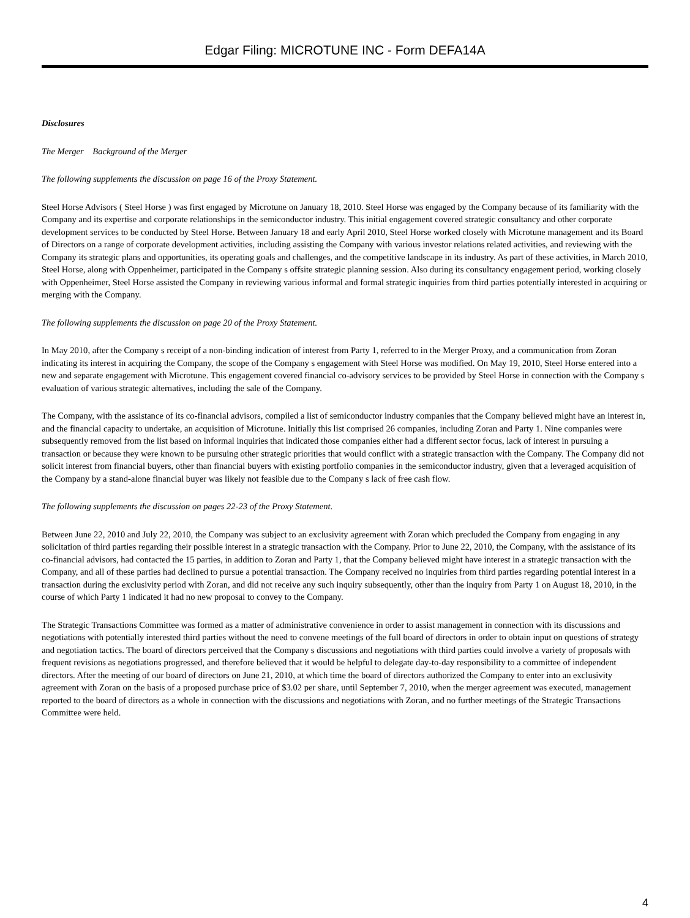Edgar Filing: MICROTUNE INC - Form DEFA14A
Disclosures
The Merger Background of the Merger
The following supplements the discussion on page 16 of the Proxy Statement.
Steel Horse Advisors ( Steel Horse ) was first engaged by Microtune on January 18, 2010. Steel Horse was engaged by the Company because of its familiarity with the Company and its expertise and corporate relationships in the semiconductor industry. This initial engagement covered strategic consultancy and other corporate development services to be conducted by Steel Horse. Between January 18 and early April 2010, Steel Horse worked closely with Microtune management and its Board of Directors on a range of corporate development activities, including assisting the Company with various investor relations related activities, and reviewing with the Company its strategic plans and opportunities, its operating goals and challenges, and the competitive landscape in its industry. As part of these activities, in March 2010, Steel Horse, along with Oppenheimer, participated in the Company s offsite strategic planning session. Also during its consultancy engagement period, working closely with Oppenheimer, Steel Horse assisted the Company in reviewing various informal and formal strategic inquiries from third parties potentially interested in acquiring or merging with the Company.
The following supplements the discussion on page 20 of the Proxy Statement.
In May 2010, after the Company s receipt of a non-binding indication of interest from Party 1, referred to in the Merger Proxy, and a communication from Zoran indicating its interest in acquiring the Company, the scope of the Company s engagement with Steel Horse was modified. On May 19, 2010, Steel Horse entered into a new and separate engagement with Microtune. This engagement covered financial co-advisory services to be provided by Steel Horse in connection with the Company s evaluation of various strategic alternatives, including the sale of the Company.
The Company, with the assistance of its co-financial advisors, compiled a list of semiconductor industry companies that the Company believed might have an interest in, and the financial capacity to undertake, an acquisition of Microtune. Initially this list comprised 26 companies, including Zoran and Party 1. Nine companies were subsequently removed from the list based on informal inquiries that indicated those companies either had a different sector focus, lack of interest in pursuing a transaction or because they were known to be pursuing other strategic priorities that would conflict with a strategic transaction with the Company. The Company did not solicit interest from financial buyers, other than financial buyers with existing portfolio companies in the semiconductor industry, given that a leveraged acquisition of the Company by a stand-alone financial buyer was likely not feasible due to the Company s lack of free cash flow.
The following supplements the discussion on pages 22-23 of the Proxy Statement.
Between June 22, 2010 and July 22, 2010, the Company was subject to an exclusivity agreement with Zoran which precluded the Company from engaging in any solicitation of third parties regarding their possible interest in a strategic transaction with the Company. Prior to June 22, 2010, the Company, with the assistance of its co-financial advisors, had contacted the 15 parties, in addition to Zoran and Party 1, that the Company believed might have interest in a strategic transaction with the Company, and all of these parties had declined to pursue a potential transaction. The Company received no inquiries from third parties regarding potential interest in a transaction during the exclusivity period with Zoran, and did not receive any such inquiry subsequently, other than the inquiry from Party 1 on August 18, 2010, in the course of which Party 1 indicated it had no new proposal to convey to the Company.
The Strategic Transactions Committee was formed as a matter of administrative convenience in order to assist management in connection with its discussions and negotiations with potentially interested third parties without the need to convene meetings of the full board of directors in order to obtain input on questions of strategy and negotiation tactics. The board of directors perceived that the Company s discussions and negotiations with third parties could involve a variety of proposals with frequent revisions as negotiations progressed, and therefore believed that it would be helpful to delegate day-to-day responsibility to a committee of independent directors. After the meeting of our board of directors on June 21, 2010, at which time the board of directors authorized the Company to enter into an exclusivity agreement with Zoran on the basis of a proposed purchase price of $3.02 per share, until September 7, 2010, when the merger agreement was executed, management reported to the board of directors as a whole in connection with the discussions and negotiations with Zoran, and no further meetings of the Strategic Transactions Committee were held.
4